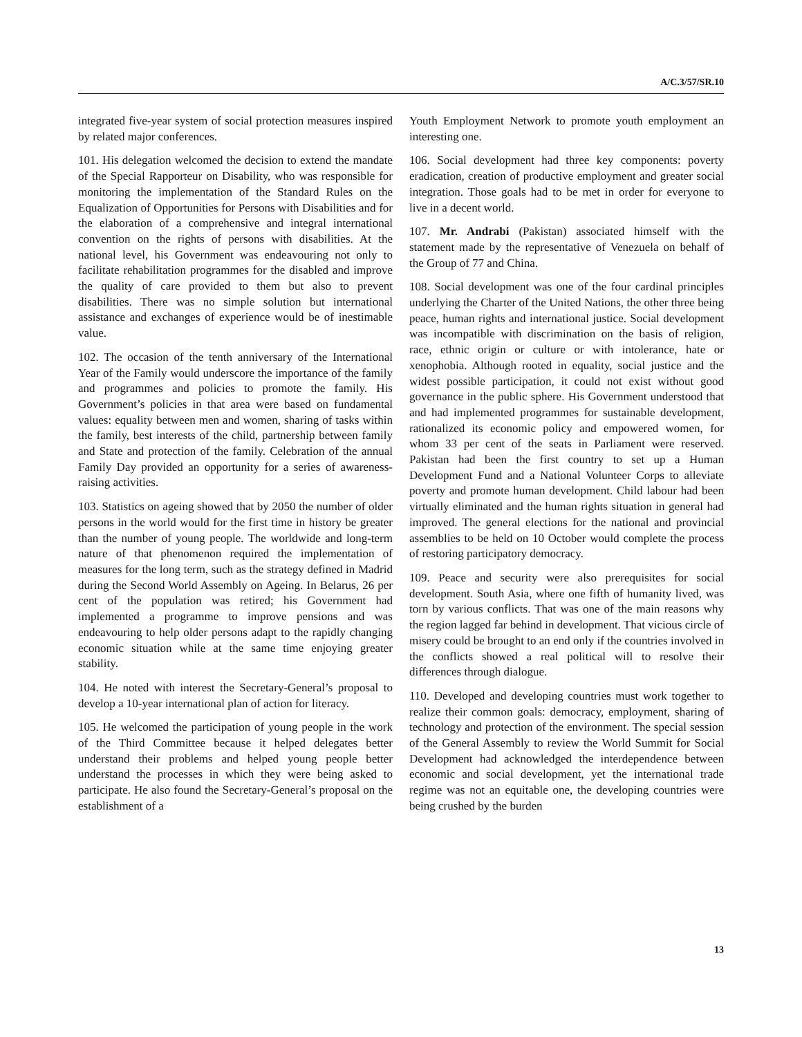A/C.3/57/SR.10
integrated five-year system of social protection measures inspired by related major conferences.
101. His delegation welcomed the decision to extend the mandate of the Special Rapporteur on Disability, who was responsible for monitoring the implementation of the Standard Rules on the Equalization of Opportunities for Persons with Disabilities and for the elaboration of a comprehensive and integral international convention on the rights of persons with disabilities. At the national level, his Government was endeavouring not only to facilitate rehabilitation programmes for the disabled and improve the quality of care provided to them but also to prevent disabilities. There was no simple solution but international assistance and exchanges of experience would be of inestimable value.
102. The occasion of the tenth anniversary of the International Year of the Family would underscore the importance of the family and programmes and policies to promote the family. His Government’s policies in that area were based on fundamental values: equality between men and women, sharing of tasks within the family, best interests of the child, partnership between family and State and protection of the family. Celebration of the annual Family Day provided an opportunity for a series of awareness-raising activities.
103. Statistics on ageing showed that by 2050 the number of older persons in the world would for the first time in history be greater than the number of young people. The worldwide and long-term nature of that phenomenon required the implementation of measures for the long term, such as the strategy defined in Madrid during the Second World Assembly on Ageing. In Belarus, 26 per cent of the population was retired; his Government had implemented a programme to improve pensions and was endeavouring to help older persons adapt to the rapidly changing economic situation while at the same time enjoying greater stability.
104. He noted with interest the Secretary-General’s proposal to develop a 10-year international plan of action for literacy.
105. He welcomed the participation of young people in the work of the Third Committee because it helped delegates better understand their problems and helped young people better understand the processes in which they were being asked to participate. He also found the Secretary-General’s proposal on the establishment of a
Youth Employment Network to promote youth employment an interesting one.
106. Social development had three key components: poverty eradication, creation of productive employment and greater social integration. Those goals had to be met in order for everyone to live in a decent world.
107. Mr. Andrabi (Pakistan) associated himself with the statement made by the representative of Venezuela on behalf of the Group of 77 and China.
108. Social development was one of the four cardinal principles underlying the Charter of the United Nations, the other three being peace, human rights and international justice. Social development was incompatible with discrimination on the basis of religion, race, ethnic origin or culture or with intolerance, hate or xenophobia. Although rooted in equality, social justice and the widest possible participation, it could not exist without good governance in the public sphere. His Government understood that and had implemented programmes for sustainable development, rationalized its economic policy and empowered women, for whom 33 per cent of the seats in Parliament were reserved. Pakistan had been the first country to set up a Human Development Fund and a National Volunteer Corps to alleviate poverty and promote human development. Child labour had been virtually eliminated and the human rights situation in general had improved. The general elections for the national and provincial assemblies to be held on 10 October would complete the process of restoring participatory democracy.
109. Peace and security were also prerequisites for social development. South Asia, where one fifth of humanity lived, was torn by various conflicts. That was one of the main reasons why the region lagged far behind in development. That vicious circle of misery could be brought to an end only if the countries involved in the conflicts showed a real political will to resolve their differences through dialogue.
110. Developed and developing countries must work together to realize their common goals: democracy, employment, sharing of technology and protection of the environment. The special session of the General Assembly to review the World Summit for Social Development had acknowledged the interdependence between economic and social development, yet the international trade regime was not an equitable one, the developing countries were being crushed by the burden
13